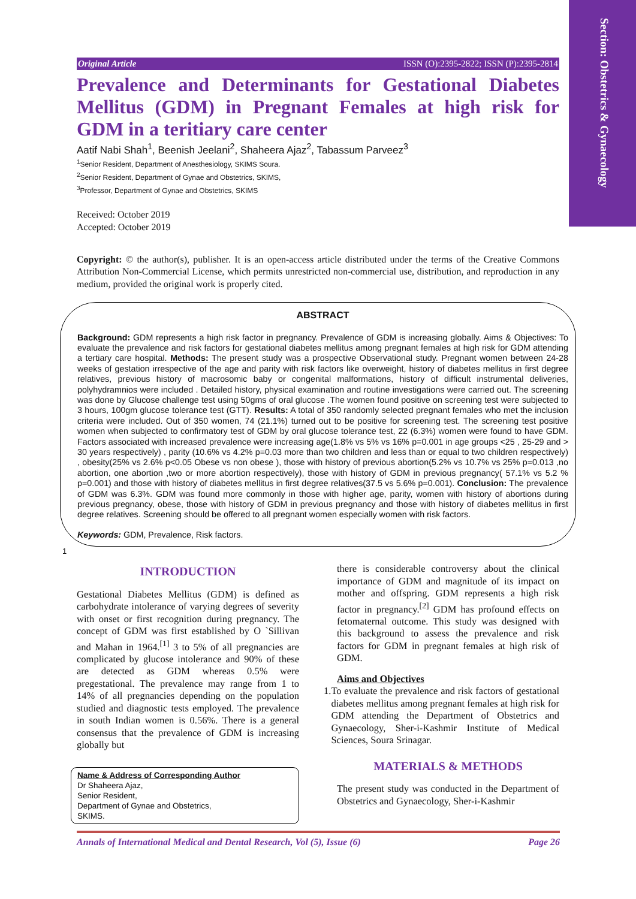Section: Obstetrics & Gynaecology
Original Article ISSN (O):2395-2822; ISSN (P):2395-2814
Prevalence and Determinants for Gestational Diabetes Mellitus (GDM) in Pregnant Females at high risk for GDM in a teritiary care center
Aatif Nabi Shah<sup>1</sup>, Beenish Jeelani<sup>2</sup>, Shaheera Ajaz<sup>2</sup>, Tabassum Parveez<sup>3</sup>
<sup>1</sup> Senior Resident, Department of Anesthesiology, SKIMS Soura.
<sup>2</sup> Senior Resident, Department of Gynae and Obstetrics, SKIMS,
<sup>3</sup> Professor, Department of Gynae and Obstetrics, SKIMS
Received: October 2019
Accepted: October 2019
Copyright: © the author(s), publisher. It is an open-access article distributed under the terms of the Creative Commons Attribution Non-Commercial License, which permits unrestricted non-commercial use, distribution, and reproduction in any medium, provided the original work is properly cited.
ABSTRACT
Background: GDM represents a high risk factor in pregnancy. Prevalence of GDM is increasing globally. Aims & Objectives: To evaluate the prevalence and risk factors for gestational diabetes mellitus among pregnant females at high risk for GDM attending a tertiary care hospital. Methods: The present study was a prospective Observational study. Pregnant women between 24-28 weeks of gestation irrespective of the age and parity with risk factors like overweight, history of diabetes mellitus in first degree relatives, previous history of macrosomic baby or congenital malformations, history of difficult instrumental deliveries, polyhydramnios were included . Detailed history, physical examination and routine investigations were carried out. The screening was done by Glucose challenge test using 50gms of oral glucose .The women found positive on screening test were subjected to 3 hours, 100gm glucose tolerance test (GTT). Results: A total of 350 randomly selected pregnant females who met the inclusion criteria were included. Out of 350 women, 74 (21.1%) turned out to be positive for screening test. The screening test positive women when subjected to confirmatory test of GDM by oral glucose tolerance test, 22 (6.3%) women were found to have GDM. Factors associated with increased prevalence were increasing age(1.8% vs 5% vs 16% p=0.001 in age groups <25 , 25-29 and > 30 years respectively) , parity (10.6% vs 4.2% p=0.03 more than two children and less than or equal to two children respectively) , obesity(25% vs 2.6% p<0.05 Obese vs non obese ), those with history of previous abortion(5.2% vs 10.7% vs 25% p=0.013 ,no abortion, one abortion ,two or more abortion respectively), those with history of GDM in previous pregnancy( 57.1% vs 5.2 % p=0.001) and those with history of diabetes mellitus in first degree relatives(37.5 vs 5.6% p=0.001). Conclusion: The prevalence of GDM was 6.3%. GDM was found more commonly in those with higher age, parity, women with history of abortions during previous pregnancy, obese, those with history of GDM in previous pregnancy and those with history of diabetes mellitus in first degree relatives. Screening should be offered to all pregnant women especially women with risk factors.
Keywords: GDM, Prevalence, Risk factors.
1
INTRODUCTION
Gestational Diabetes Mellitus (GDM) is defined as carbohydrate intolerance of varying degrees of severity with onset or first recognition during pregnancy. The concept of GDM was first established by O `Sillivan and Mahan in 1964.<sup>[1]</sup> 3 to 5% of all pregnancies are complicated by glucose intolerance and 90% of these are detected as GDM whereas 0.5% were pregestational. The prevalence may range from 1 to 14% of all pregnancies depending on the population studied and diagnostic tests employed. The prevalence in south Indian women is 0.56%. There is a general consensus that the prevalence of GDM is increasing globally but
Name & Address of Corresponding Author
Dr Shaheera Ajaz,
Senior Resident,
Department of Gynae and Obstetrics,
SKIMS.
there is considerable controversy about the clinical importance of GDM and magnitude of its impact on mother and offspring. GDM represents a high risk factor in pregnancy.<sup>[2]</sup> GDM has profound effects on fetomaternal outcome. This study was designed with this background to assess the prevalence and risk factors for GDM in pregnant females at high risk of GDM.
Aims and Objectives
1. To evaluate the prevalence and risk factors of gestational diabetes mellitus among pregnant females at high risk for GDM attending the Department of Obstetrics and Gynaecology, Sher-i-Kashmir Institute of Medical Sciences, Soura Srinagar.
MATERIALS & METHODS
The present study was conducted in the Department of Obstetrics and Gynaecology, Sher-i-Kashmir
Annals of International Medical and Dental Research, Vol (5), Issue (6) Page 26